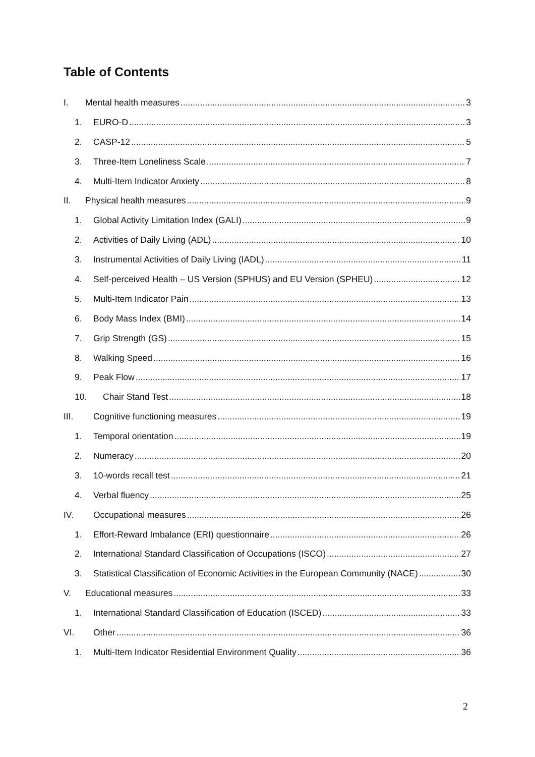Table of Contents
I. Mental health measures 3
1. EURO-D 3
2. CASP-12 5
3. Three-Item Loneliness Scale 7
4. Multi-Item Indicator Anxiety 8
II. Physical health measures 9
1. Global Activity Limitation Index (GALI) 9
2. Activities of Daily Living (ADL) 10
3. Instrumental Activities of Daily Living (IADL) 11
4. Self-perceived Health – US Version (SPHUS) and EU Version (SPHEU) 12
5. Multi-Item Indicator Pain 13
6. Body Mass Index (BMI) 14
7. Grip Strength (GS) 15
8. Walking Speed 16
9. Peak Flow 17
10. Chair Stand Test 18
III. Cognitive functioning measures 19
1. Temporal orientation 19
2. Numeracy 20
3. 10-words recall test 21
4. Verbal fluency 25
IV. Occupational measures 26
1. Effort-Reward Imbalance (ERI) questionnaire 26
2. International Standard Classification of Occupations (ISCO) 27
3. Statistical Classification of Economic Activities in the European Community (NACE) 30
V. Educational measures 33
1. International Standard Classification of Education (ISCED) 33
VI. Other 36
1. Multi-Item Indicator Residential Environment Quality 36
2